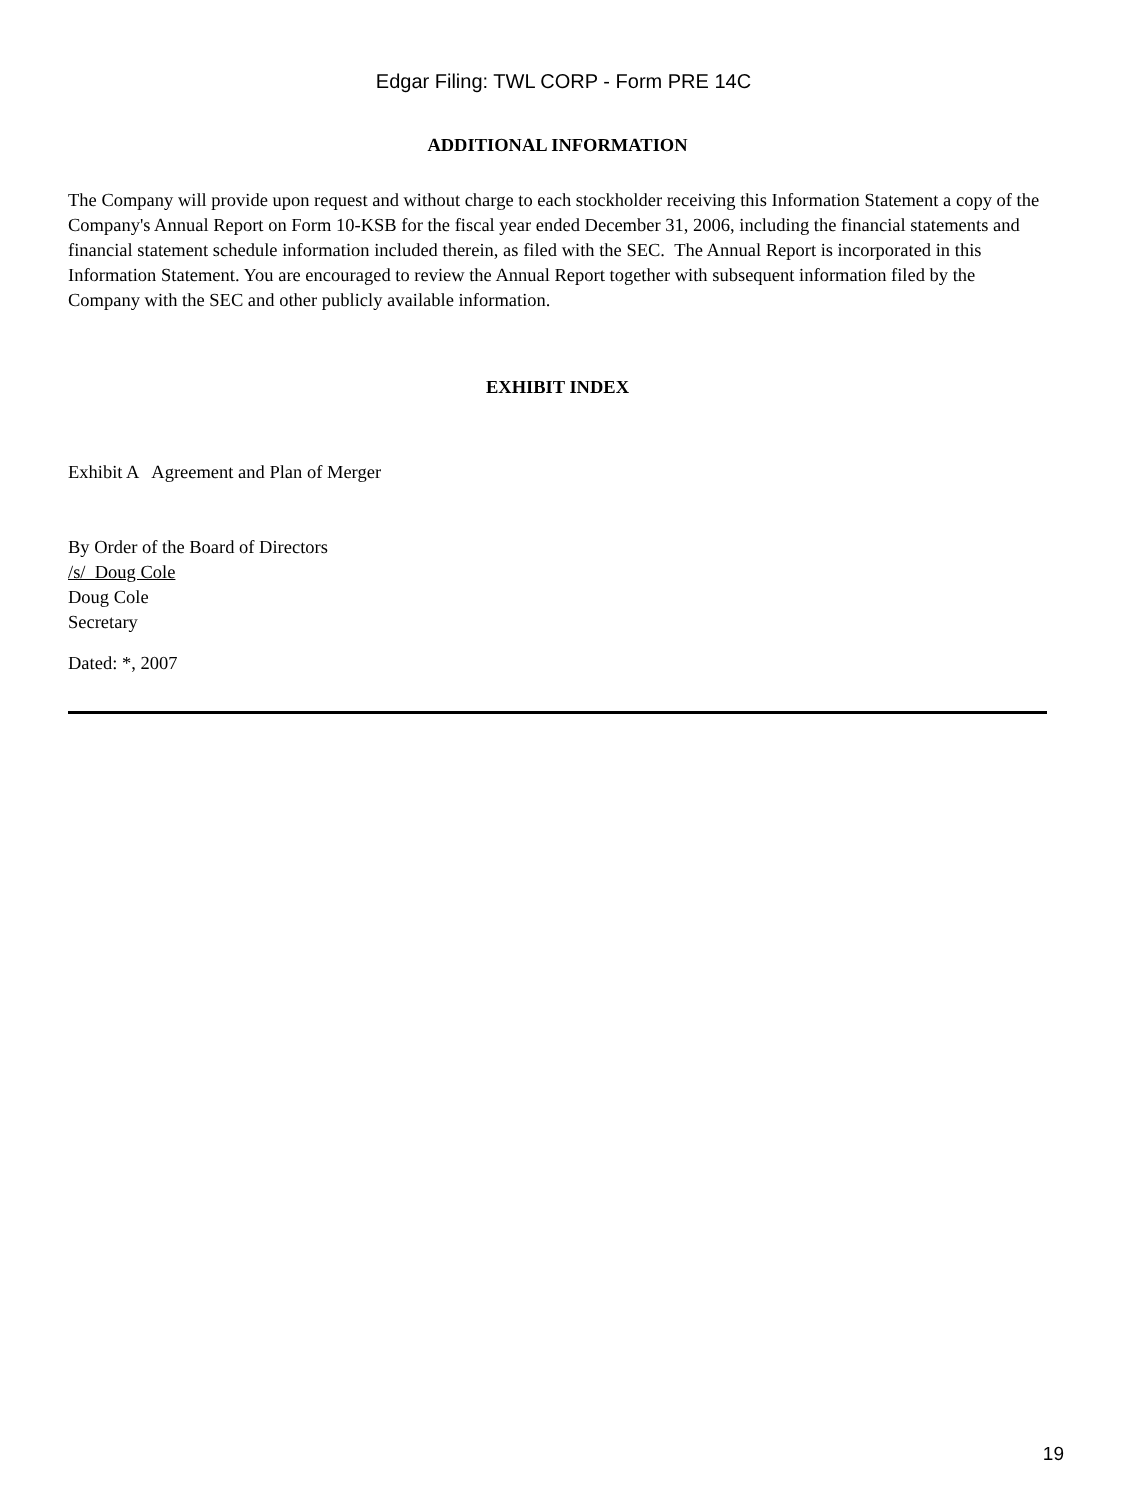Edgar Filing: TWL CORP - Form PRE 14C
ADDITIONAL INFORMATION
The Company will provide upon request and without charge to each stockholder receiving this Information Statement a copy of the Company's Annual Report on Form 10-KSB for the fiscal year ended December 31, 2006, including the financial statements and financial statement schedule information included therein, as filed with the SEC. The Annual Report is incorporated in this Information Statement. You are encouraged to review the Annual Report together with subsequent information filed by the Company with the SEC and other publicly available information.
EXHIBIT INDEX
Exhibit A Agreement and Plan of Merger
By Order of the Board of Directors
/s/ Doug Cole
Doug Cole
Secretary
Dated: *, 2007
19